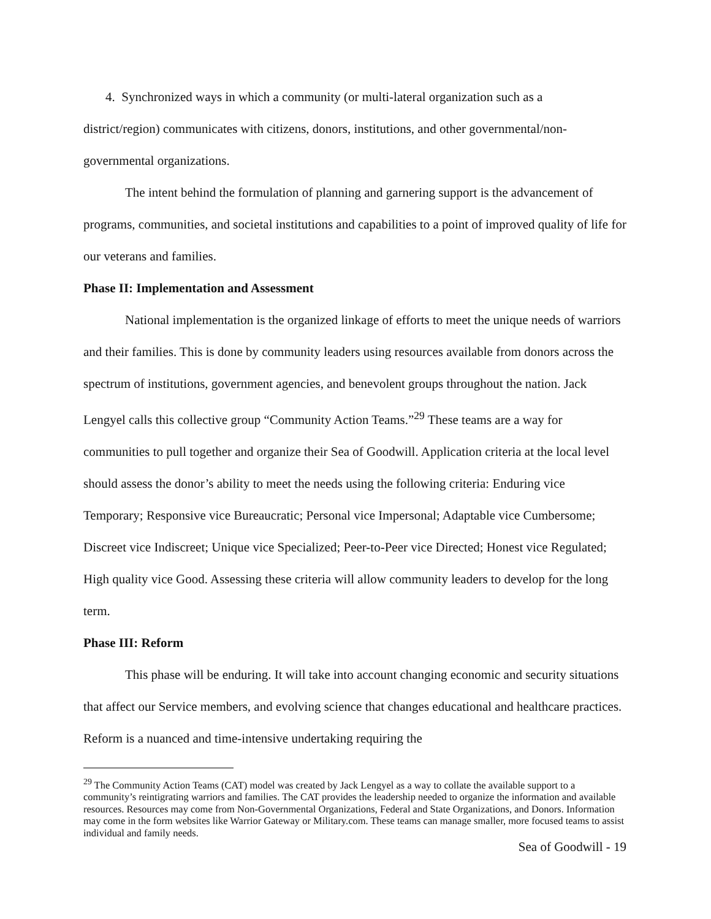4. Synchronized ways in which a community (or multi-lateral organization such as a
district/region) communicates with citizens, donors, institutions, and other governmental/non-governmental organizations.
The intent behind the formulation of planning and garnering support is the advancement of programs, communities, and societal institutions and capabilities to a point of improved quality of life for our veterans and families.
Phase II: Implementation and Assessment
National implementation is the organized linkage of efforts to meet the unique needs of warriors and their families. This is done by community leaders using resources available from donors across the spectrum of institutions, government agencies, and benevolent groups throughout the nation. Jack Lengyel calls this collective group “Community Action Teams.”<sup>29</sup> These teams are a way for communities to pull together and organize their Sea of Goodwill. Application criteria at the local level should assess the donor’s ability to meet the needs using the following criteria: Enduring vice Temporary; Responsive vice Bureaucratic; Personal vice Impersonal; Adaptable vice Cumbersome; Discreet vice Indiscreet; Unique vice Specialized; Peer-to-Peer vice Directed; Honest vice Regulated; High quality vice Good. Assessing these criteria will allow community leaders to develop for the long term.
Phase III: Reform
This phase will be enduring. It will take into account changing economic and security situations that affect our Service members, and evolving science that changes educational and healthcare practices. Reform is a nuanced and time-intensive undertaking requiring the
<sup>29</sup> The Community Action Teams (CAT) model was created by Jack Lengyel as a way to collate the available support to a community’s reintigrating warriors and families. The CAT provides the leadership needed to organize the information and available resources. Resources may come from Non-Governmental Organizations, Federal and State Organizations, and Donors. Information may come in the form websites like Warrior Gateway or Military.com. These teams can manage smaller, more focused teams to assist individual and family needs.
Sea of Goodwill - 19